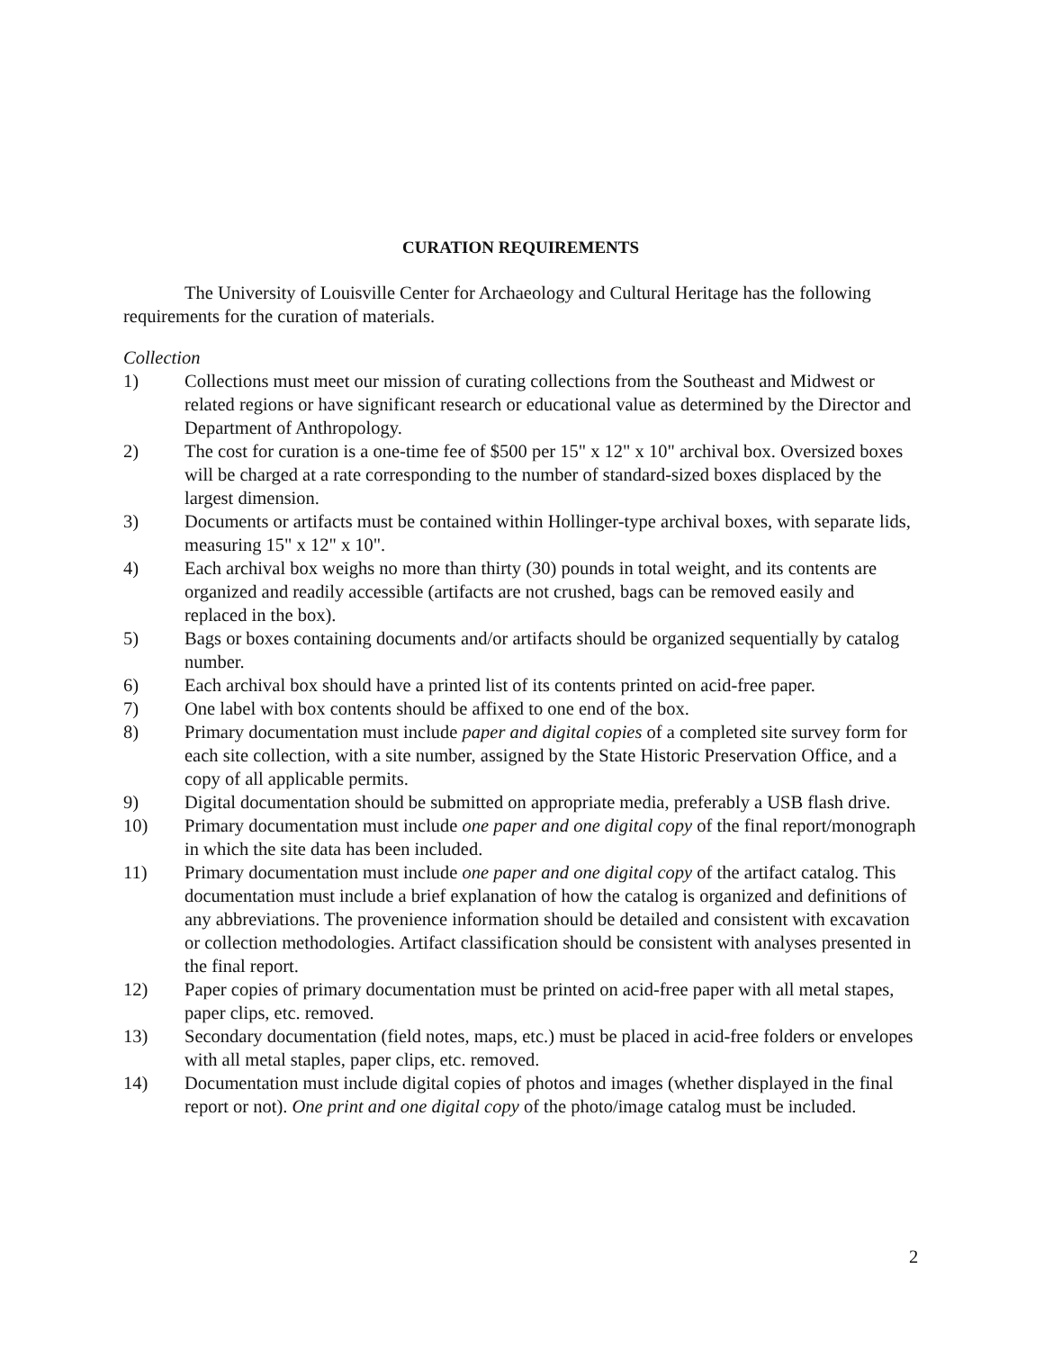CURATION REQUIREMENTS
The University of Louisville Center for Archaeology and Cultural Heritage has the following requirements for the curation of materials.
Collection
1) Collections must meet our mission of curating collections from the Southeast and Midwest or related regions or have significant research or educational value as determined by the Director and Department of Anthropology.
2) The cost for curation is a one-time fee of $500 per 15" x 12" x 10" archival box. Oversized boxes will be charged at a rate corresponding to the number of standard-sized boxes displaced by the largest dimension.
3) Documents or artifacts must be contained within Hollinger-type archival boxes, with separate lids, measuring 15" x 12" x 10".
4) Each archival box weighs no more than thirty (30) pounds in total weight, and its contents are organized and readily accessible (artifacts are not crushed, bags can be removed easily and replaced in the box).
5) Bags or boxes containing documents and/or artifacts should be organized sequentially by catalog number.
6) Each archival box should have a printed list of its contents printed on acid-free paper.
7) One label with box contents should be affixed to one end of the box.
8) Primary documentation must include paper and digital copies of a completed site survey form for each site collection, with a site number, assigned by the State Historic Preservation Office, and a copy of all applicable permits.
9) Digital documentation should be submitted on appropriate media, preferably a USB flash drive.
10) Primary documentation must include one paper and one digital copy of the final report/monograph in which the site data has been included.
11) Primary documentation must include one paper and one digital copy of the artifact catalog. This documentation must include a brief explanation of how the catalog is organized and definitions of any abbreviations. The provenience information should be detailed and consistent with excavation or collection methodologies. Artifact classification should be consistent with analyses presented in the final report.
12) Paper copies of primary documentation must be printed on acid-free paper with all metal stapes, paper clips, etc. removed.
13) Secondary documentation (field notes, maps, etc.) must be placed in acid-free folders or envelopes with all metal staples, paper clips, etc. removed.
14) Documentation must include digital copies of photos and images (whether displayed in the final report or not). One print and one digital copy of the photo/image catalog must be included.
2